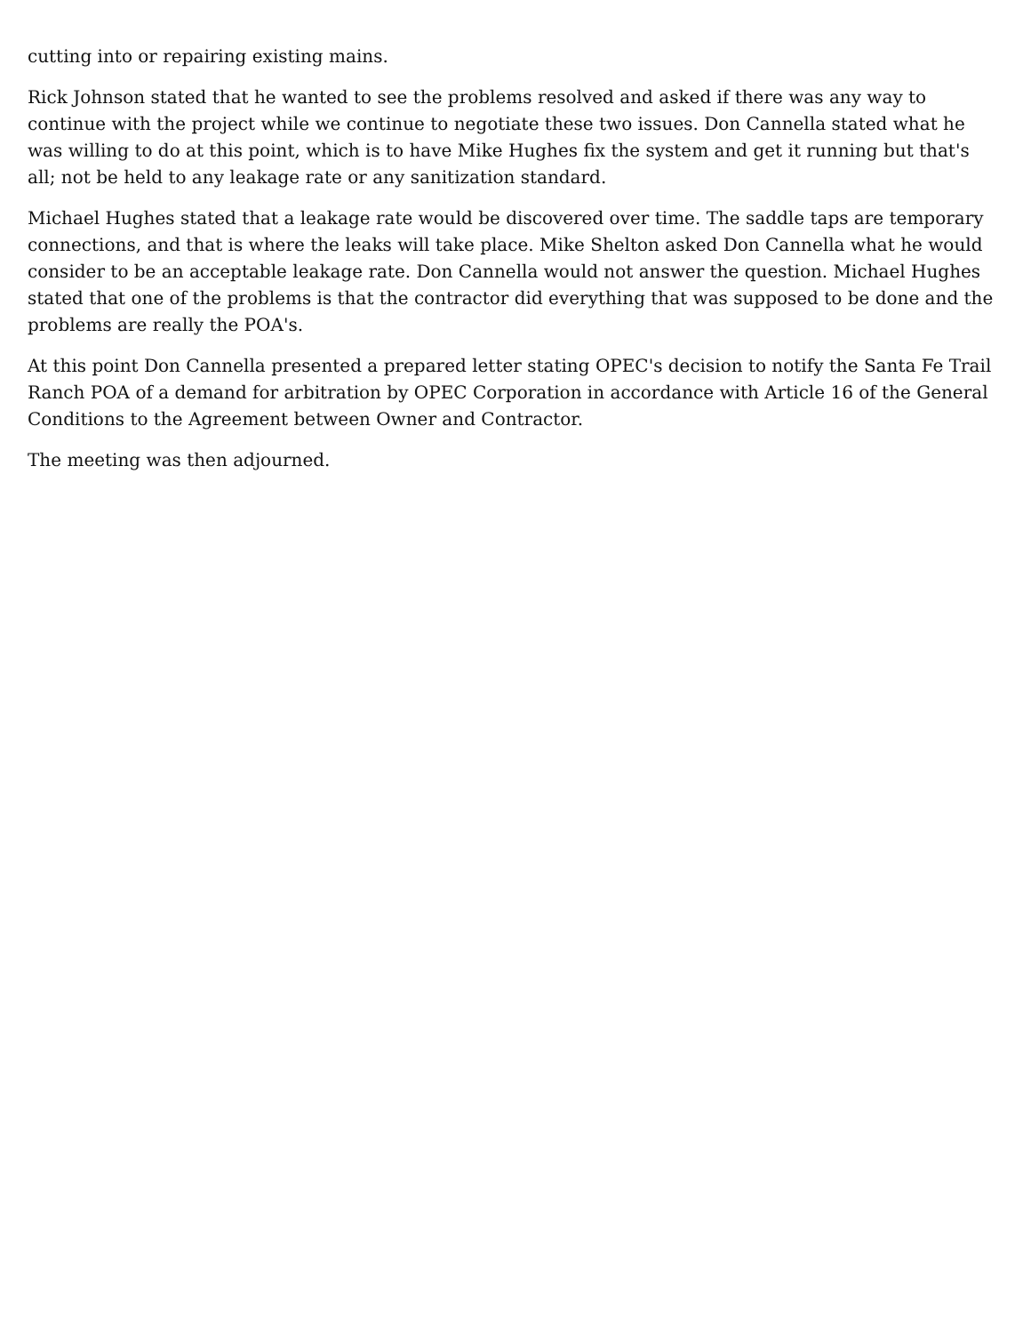cutting into or repairing existing mains.
Rick Johnson stated that he wanted to see the problems resolved and asked if there was any way to continue with the project while we continue to negotiate these two issues. Don Cannella stated what he was willing to do at this point, which is to have Mike Hughes fix the system and get it running but that's all; not be held to any leakage rate or any sanitization standard.
Michael Hughes stated that a leakage rate would be discovered over time. The saddle taps are temporary connections, and that is where the leaks will take place. Mike Shelton asked Don Cannella what he would consider to be an acceptable leakage rate. Don Cannella would not answer the question. Michael Hughes stated that one of the problems is that the contractor did everything that was supposed to be done and the problems are really the POA's.
At this point Don Cannella presented a prepared letter stating OPEC's decision to notify the Santa Fe Trail Ranch POA of a demand for arbitration by OPEC Corporation in accordance with Article 16 of the General Conditions to the Agreement between Owner and Contractor.
The meeting was then adjourned.